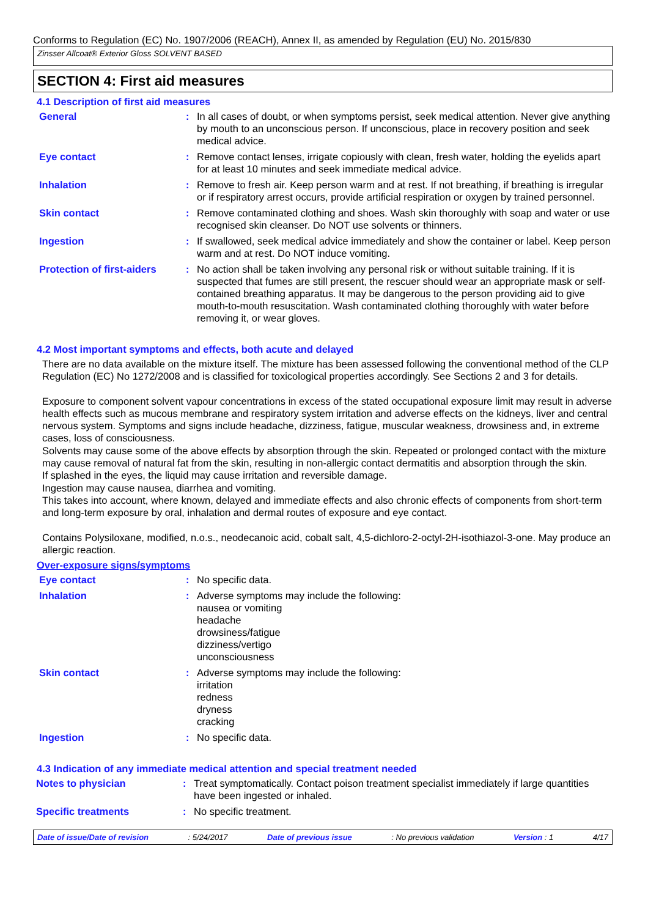Conforms to Regulation (EC) No. 1907/2006 (REACH), Annex II, as amended by Regulation (EU) No. 2015/830
Zinsser Allcoat® Exterior Gloss SOLVENT BASED
SECTION 4: First aid measures
4.1 Description of first aid measures
| General | : | In all cases of doubt, or when symptoms persist, seek medical attention. Never give anything by mouth to an unconscious person. If unconscious, place in recovery position and seek medical advice. |
| Eye contact | : | Remove contact lenses, irrigate copiously with clean, fresh water, holding the eyelids apart for at least 10 minutes and seek immediate medical advice. |
| Inhalation | : | Remove to fresh air. Keep person warm and at rest. If not breathing, if breathing is irregular or if respiratory arrest occurs, provide artificial respiration or oxygen by trained personnel. |
| Skin contact | : | Remove contaminated clothing and shoes. Wash skin thoroughly with soap and water or use recognised skin cleanser. Do NOT use solvents or thinners. |
| Ingestion | : | If swallowed, seek medical advice immediately and show the container or label. Keep person warm and at rest. Do NOT induce vomiting. |
| Protection of first-aiders | : | No action shall be taken involving any personal risk or without suitable training. If it is suspected that fumes are still present, the rescuer should wear an appropriate mask or self-contained breathing apparatus. It may be dangerous to the person providing aid to give mouth-to-mouth resuscitation. Wash contaminated clothing thoroughly with water before removing it, or wear gloves. |
4.2 Most important symptoms and effects, both acute and delayed
There are no data available on the mixture itself. The mixture has been assessed following the conventional method of the CLP Regulation (EC) No 1272/2008 and is classified for toxicological properties accordingly. See Sections 2 and 3 for details.
Exposure to component solvent vapour concentrations in excess of the stated occupational exposure limit may result in adverse health effects such as mucous membrane and respiratory system irritation and adverse effects on the kidneys, liver and central nervous system. Symptoms and signs include headache, dizziness, fatigue, muscular weakness, drowsiness and, in extreme cases, loss of consciousness.
Solvents may cause some of the above effects by absorption through the skin. Repeated or prolonged contact with the mixture may cause removal of natural fat from the skin, resulting in non-allergic contact dermatitis and absorption through the skin.
If splashed in the eyes, the liquid may cause irritation and reversible damage.
Ingestion may cause nausea, diarrhea and vomiting.
This takes into account, where known, delayed and immediate effects and also chronic effects of components from short-term and long-term exposure by oral, inhalation and dermal routes of exposure and eye contact.
Contains Polysiloxane, modified, n.o.s., neodecanoic acid, cobalt salt, 4,5-dichloro-2-octyl-2H-isothiazol-3-one. May produce an allergic reaction.
Over-exposure signs/symptoms
| Eye contact | : | No specific data. |
| Inhalation | : | Adverse symptoms may include the following: nausea or vomiting headache drowsiness/fatigue dizziness/vertigo unconsciousness |
| Skin contact | : | Adverse symptoms may include the following: irritation redness dryness cracking |
| Ingestion | : | No specific data. |
4.3 Indication of any immediate medical attention and special treatment needed
| Notes to physician | : | Treat symptomatically. Contact poison treatment specialist immediately if large quantities have been ingested or inhaled. |
| Specific treatments | : | No specific treatment. |
Date of issue/Date of revision : 5/24/2017 Date of previous issue : No previous validation Version : 1 4/17